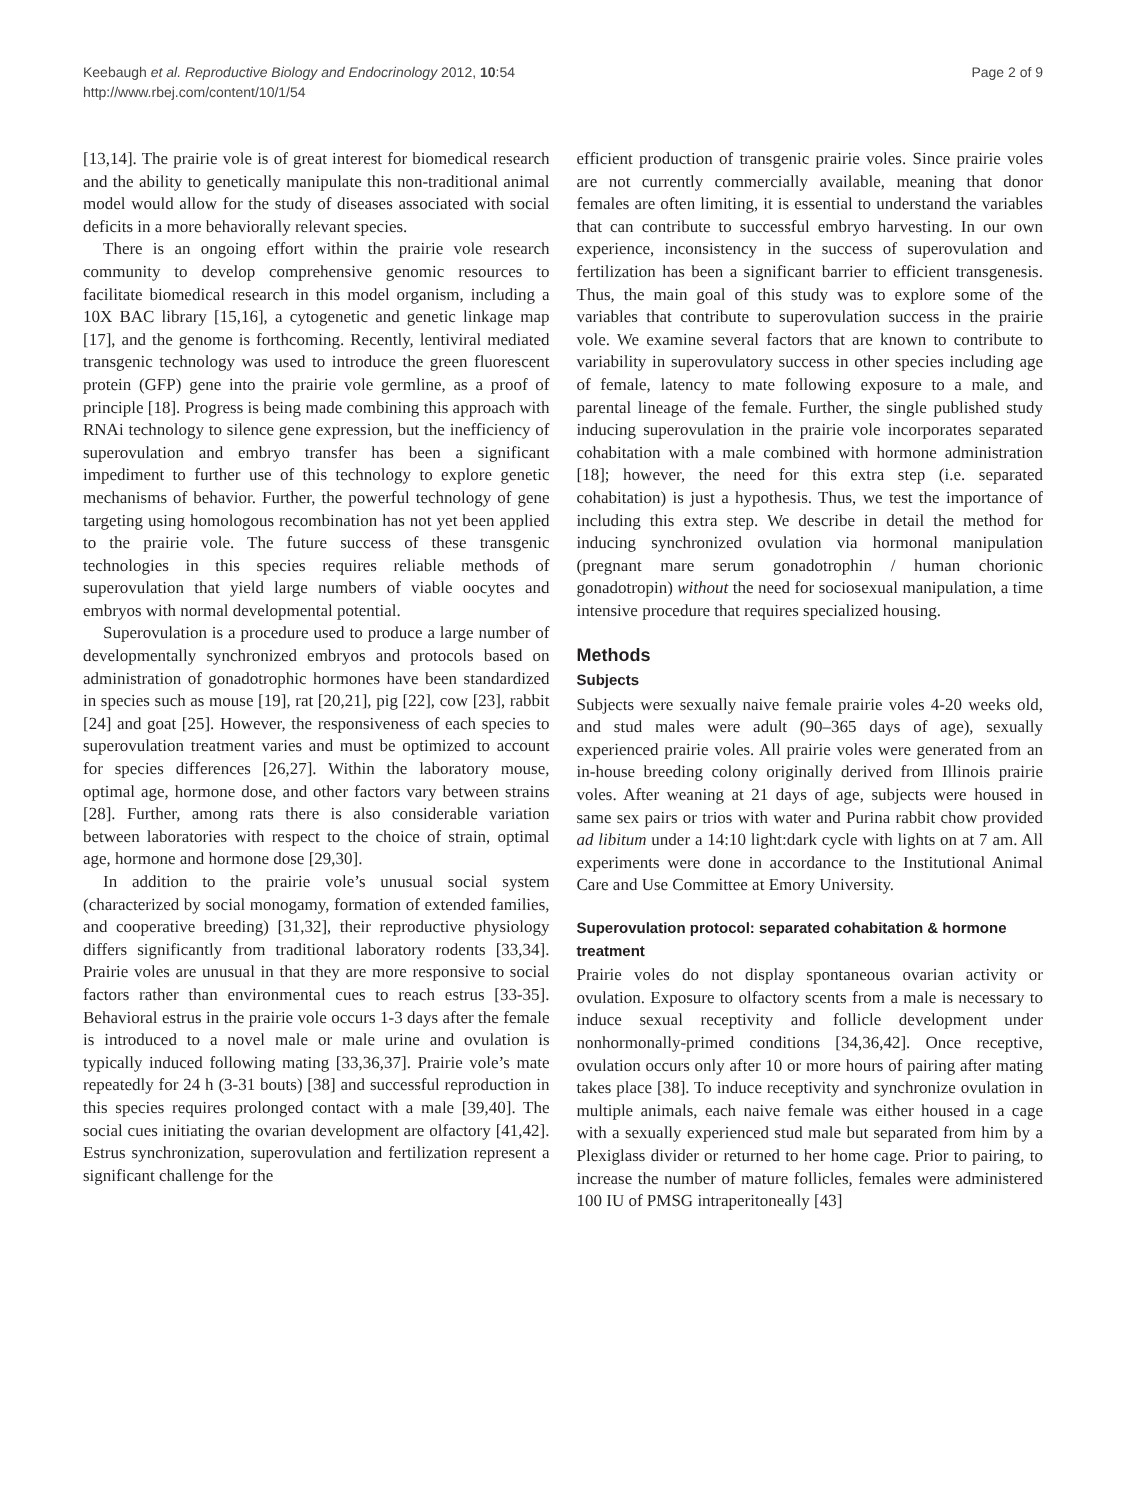Keebaugh et al. Reproductive Biology and Endocrinology 2012, 10:54
http://www.rbej.com/content/10/1/54
Page 2 of 9
[13,14]. The prairie vole is of great interest for biomedical research and the ability to genetically manipulate this non-traditional animal model would allow for the study of diseases associated with social deficits in a more behaviorally relevant species.
There is an ongoing effort within the prairie vole research community to develop comprehensive genomic resources to facilitate biomedical research in this model organism, including a 10X BAC library [15,16], a cytogenetic and genetic linkage map [17], and the genome is forthcoming. Recently, lentiviral mediated transgenic technology was used to introduce the green fluorescent protein (GFP) gene into the prairie vole germline, as a proof of principle [18]. Progress is being made combining this approach with RNAi technology to silence gene expression, but the inefficiency of superovulation and embryo transfer has been a significant impediment to further use of this technology to explore genetic mechanisms of behavior. Further, the powerful technology of gene targeting using homologous recombination has not yet been applied to the prairie vole. The future success of these transgenic technologies in this species requires reliable methods of superovulation that yield large numbers of viable oocytes and embryos with normal developmental potential.
Superovulation is a procedure used to produce a large number of developmentally synchronized embryos and protocols based on administration of gonadotrophic hormones have been standardized in species such as mouse [19], rat [20,21], pig [22], cow [23], rabbit [24] and goat [25]. However, the responsiveness of each species to superovulation treatment varies and must be optimized to account for species differences [26,27]. Within the laboratory mouse, optimal age, hormone dose, and other factors vary between strains [28]. Further, among rats there is also considerable variation between laboratories with respect to the choice of strain, optimal age, hormone and hormone dose [29,30].
In addition to the prairie vole’s unusual social system (characterized by social monogamy, formation of extended families, and cooperative breeding) [31,32], their reproductive physiology differs significantly from traditional laboratory rodents [33,34]. Prairie voles are unusual in that they are more responsive to social factors rather than environmental cues to reach estrus [33-35]. Behavioral estrus in the prairie vole occurs 1-3 days after the female is introduced to a novel male or male urine and ovulation is typically induced following mating [33,36,37]. Prairie vole’s mate repeatedly for 24 h (3-31 bouts) [38] and successful reproduction in this species requires prolonged contact with a male [39,40]. The social cues initiating the ovarian development are olfactory [41,42]. Estrus synchronization, superovulation and fertilization represent a significant challenge for the
efficient production of transgenic prairie voles. Since prairie voles are not currently commercially available, meaning that donor females are often limiting, it is essential to understand the variables that can contribute to successful embryo harvesting. In our own experience, inconsistency in the success of superovulation and fertilization has been a significant barrier to efficient transgenesis. Thus, the main goal of this study was to explore some of the variables that contribute to superovulation success in the prairie vole. We examine several factors that are known to contribute to variability in superovulatory success in other species including age of female, latency to mate following exposure to a male, and parental lineage of the female. Further, the single published study inducing superovulation in the prairie vole incorporates separated cohabitation with a male combined with hormone administration [18]; however, the need for this extra step (i.e. separated cohabitation) is just a hypothesis. Thus, we test the importance of including this extra step. We describe in detail the method for inducing synchronized ovulation via hormonal manipulation (pregnant mare serum gonadotrophin / human chorionic gonadotropin) without the need for sociosexual manipulation, a time intensive procedure that requires specialized housing.
Methods
Subjects
Subjects were sexually naive female prairie voles 4-20 weeks old, and stud males were adult (90–365 days of age), sexually experienced prairie voles. All prairie voles were generated from an in-house breeding colony originally derived from Illinois prairie voles. After weaning at 21 days of age, subjects were housed in same sex pairs or trios with water and Purina rabbit chow provided ad libitum under a 14:10 light:dark cycle with lights on at 7 am. All experiments were done in accordance to the Institutional Animal Care and Use Committee at Emory University.
Superovulation protocol: separated cohabitation & hormone treatment
Prairie voles do not display spontaneous ovarian activity or ovulation. Exposure to olfactory scents from a male is necessary to induce sexual receptivity and follicle development under nonhormonally-primed conditions [34,36,42]. Once receptive, ovulation occurs only after 10 or more hours of pairing after mating takes place [38]. To induce receptivity and synchronize ovulation in multiple animals, each naive female was either housed in a cage with a sexually experienced stud male but separated from him by a Plexiglass divider or returned to her home cage. Prior to pairing, to increase the number of mature follicles, females were administered 100 IU of PMSG intraperitoneally [43]